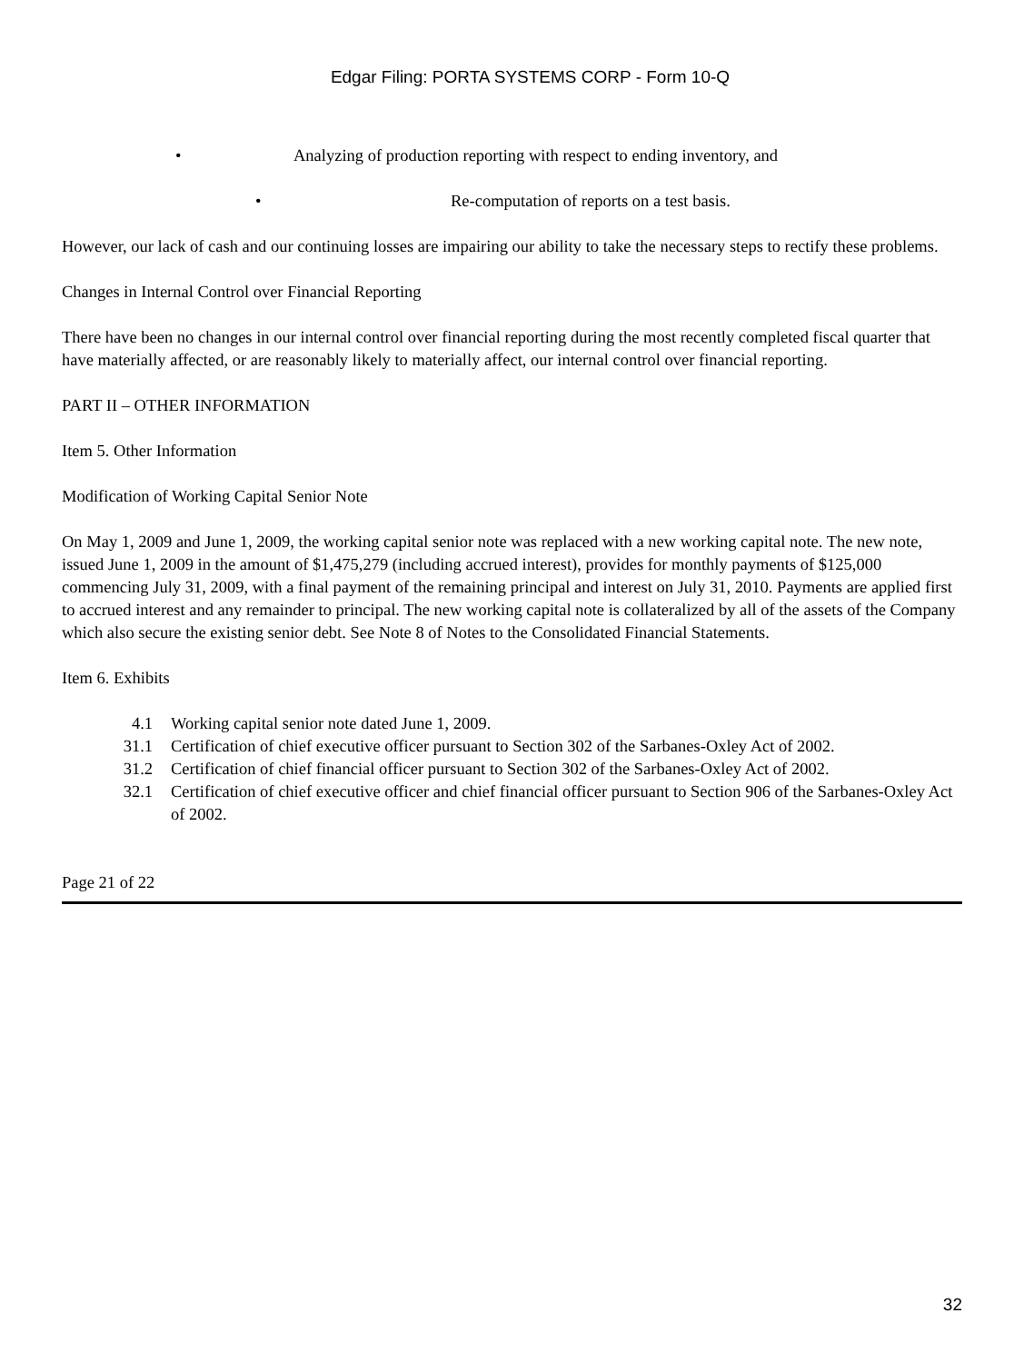Edgar Filing: PORTA SYSTEMS CORP - Form 10-Q
• Analyzing of production reporting with respect to ending inventory, and
• Re-computation of reports on a test basis.
However, our lack of cash and our continuing losses are impairing our ability to take the necessary steps to rectify these problems.
Changes in Internal Control over Financial Reporting
There have been no changes in our internal control over financial reporting during the most recently completed fiscal quarter that have materially affected, or are reasonably likely to materially affect, our internal control over financial reporting.
PART II – OTHER INFORMATION
Item 5. Other Information
Modification of Working Capital Senior Note
On May 1, 2009 and June 1, 2009, the working capital senior note was replaced with a new working capital note. The new note, issued June 1, 2009 in the amount of $1,475,279 (including accrued interest), provides for monthly payments of $125,000 commencing July 31, 2009, with a final payment of the remaining principal and interest on July 31, 2010. Payments are applied first to accrued interest and any remainder to principal. The new working capital note is collateralized by all of the assets of the Company which also secure the existing senior debt. See Note 8 of Notes to the Consolidated Financial Statements.
Item 6. Exhibits
| 4.1 | Working capital senior note dated June 1, 2009. |
| 31.1 | Certification of chief executive officer pursuant to Section 302 of the Sarbanes-Oxley Act of 2002. |
| 31.2 | Certification of chief financial officer pursuant to Section 302 of the Sarbanes-Oxley Act of 2002. |
| 32.1 | Certification of chief executive officer and chief financial officer pursuant to Section 906 of the Sarbanes-Oxley Act of 2002. |
Page 21 of 22
32